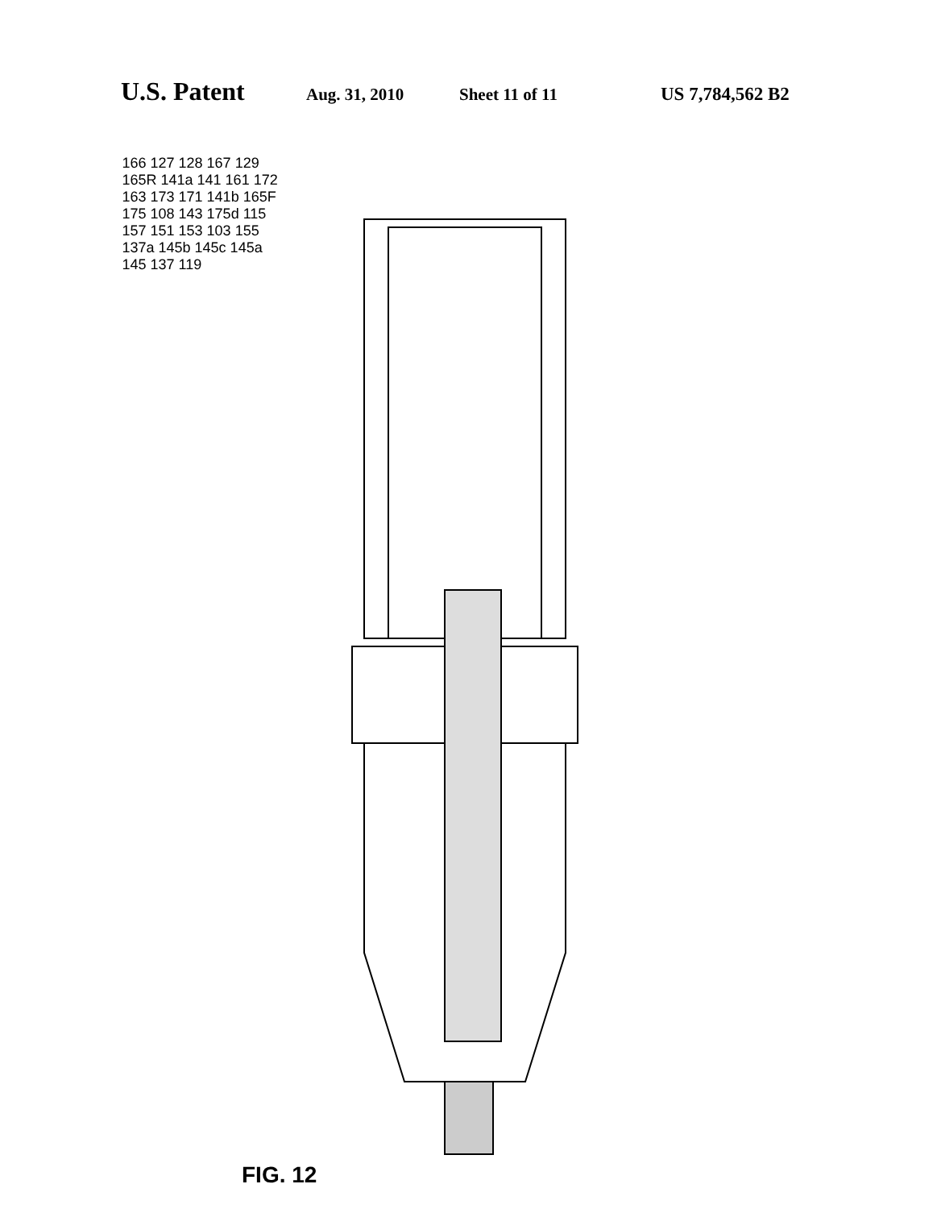U.S. Patent Aug. 31, 2010 Sheet 11 of 11 US 7,784,562 B2
166 127 128 167 129 165R 141a 141 161 172 163 173 171 141b 165F 175 108 143 175d 115 157 151 153 103 155 137a 145b 145c 145a 145 137 119
FIG. 12